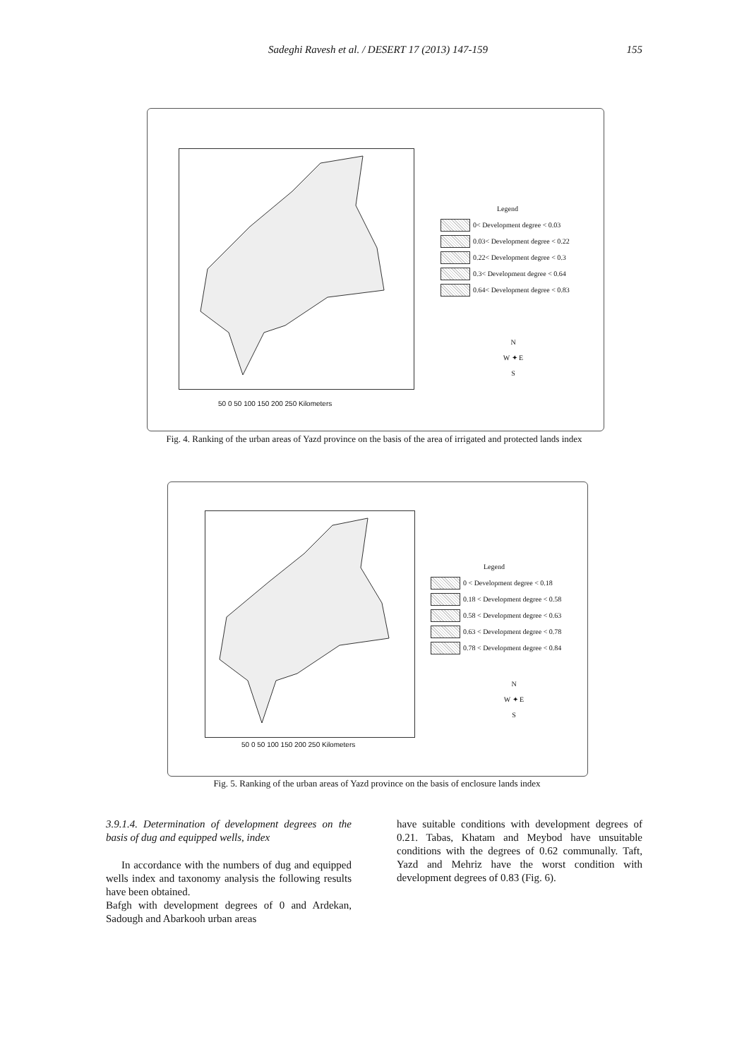Sadeghi Ravesh et al. / DESERT 17 (2013) 147-159 155
50 0 50 100 150 200 250 Kilometers
Legend
0< Development degree < 0.03
0.03< Development degree < 0.22
0.22< Development degree < 0.3
0.3< Development degree < 0.64
0.64< Development degree < 0.83
N
W ✦ E
S
Fig. 4. Ranking of the urban areas of Yazd province on the basis of the area of irrigated and protected lands index
50 0 50 100 150 200 250 Kilometers
Legend
0 < Development degree < 0.18
0.18 < Development degree < 0.58
0.58 < Development degree < 0.63
0.63 < Development degree < 0.78
0.78 < Development degree < 0.84
N
W ✦ E
S
Fig. 5. Ranking of the urban areas of Yazd province on the basis of enclosure lands index
3.9.1.4. Determination of development degrees on the basis of dug and equipped wells, index
In accordance with the numbers of dug and equipped wells index and taxonomy analysis the following results have been obtained.
Bafgh with development degrees of 0 and Ardekan, Sadough and Abarkooh urban areas
have suitable conditions with development degrees of 0.21. Tabas, Khatam and Meybod have unsuitable conditions with the degrees of 0.62 communally. Taft, Yazd and Mehriz have the worst condition with development degrees of 0.83 (Fig. 6).